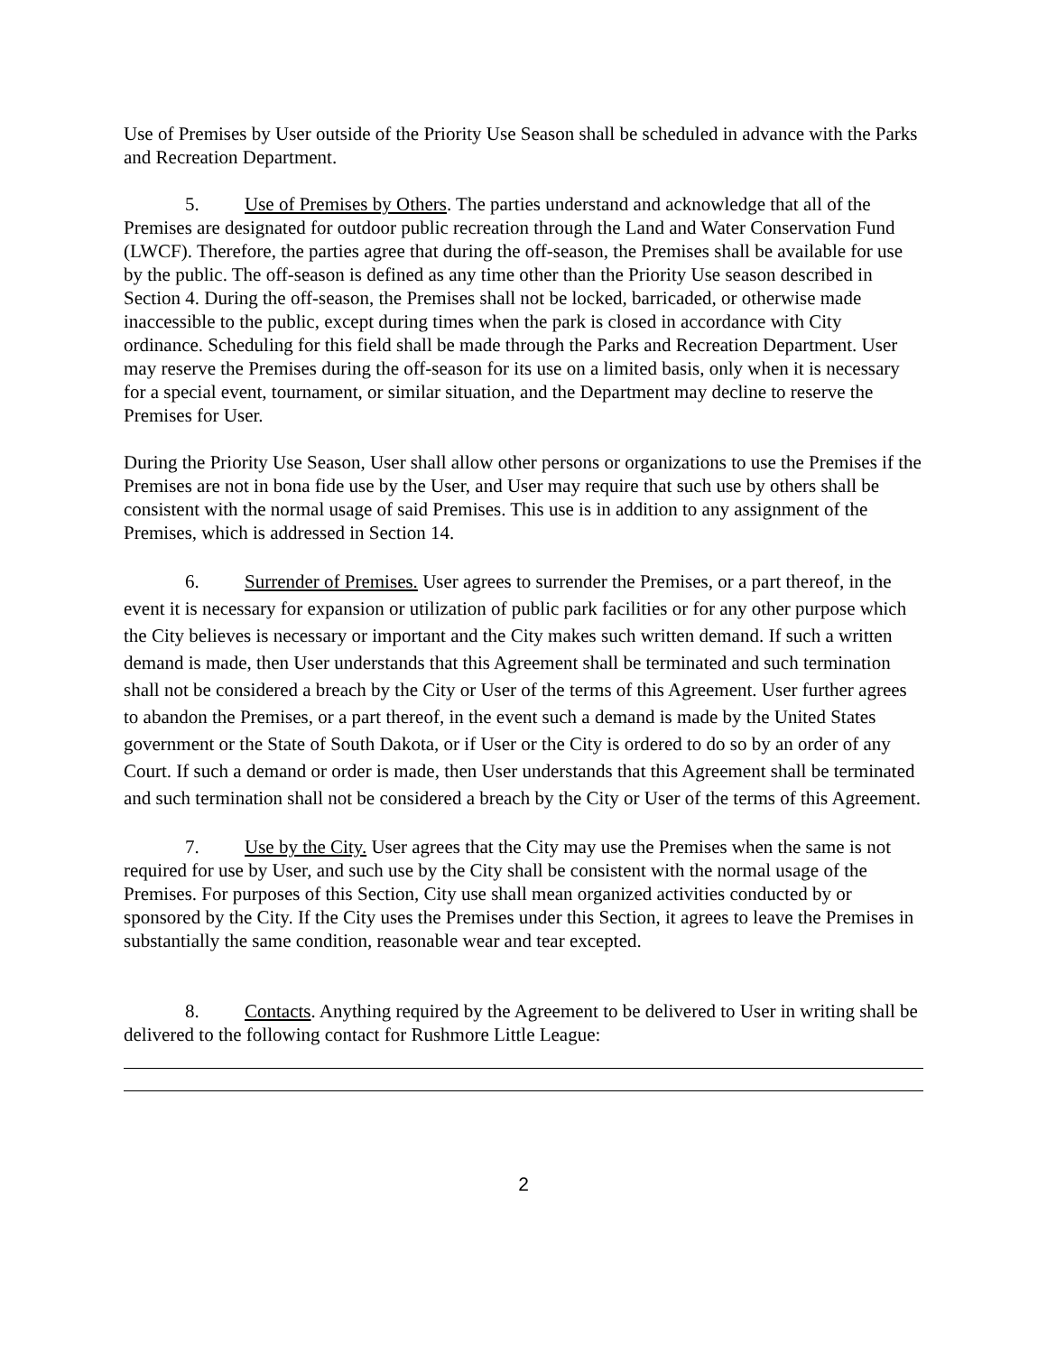Use of Premises by User outside of the Priority Use Season shall be scheduled in advance with the Parks and Recreation Department.
5. Use of Premises by Others. The parties understand and acknowledge that all of the Premises are designated for outdoor public recreation through the Land and Water Conservation Fund (LWCF). Therefore, the parties agree that during the off-season, the Premises shall be available for use by the public. The off-season is defined as any time other than the Priority Use season described in Section 4. During the off-season, the Premises shall not be locked, barricaded, or otherwise made inaccessible to the public, except during times when the park is closed in accordance with City ordinance. Scheduling for this field shall be made through the Parks and Recreation Department. User may reserve the Premises during the off-season for its use on a limited basis, only when it is necessary for a special event, tournament, or similar situation, and the Department may decline to reserve the Premises for User.
During the Priority Use Season, User shall allow other persons or organizations to use the Premises if the Premises are not in bona fide use by the User, and User may require that such use by others shall be consistent with the normal usage of said Premises. This use is in addition to any assignment of the Premises, which is addressed in Section 14.
6. Surrender of Premises. User agrees to surrender the Premises, or a part thereof, in the event it is necessary for expansion or utilization of public park facilities or for any other purpose which the City believes is necessary or important and the City makes such written demand. If such a written demand is made, then User understands that this Agreement shall be terminated and such termination shall not be considered a breach by the City or User of the terms of this Agreement. User further agrees to abandon the Premises, or a part thereof, in the event such a demand is made by the United States government or the State of South Dakota, or if User or the City is ordered to do so by an order of any Court. If such a demand or order is made, then User understands that this Agreement shall be terminated and such termination shall not be considered a breach by the City or User of the terms of this Agreement.
7. Use by the City. User agrees that the City may use the Premises when the same is not required for use by User, and such use by the City shall be consistent with the normal usage of the Premises. For purposes of this Section, City use shall mean organized activities conducted by or sponsored by the City. If the City uses the Premises under this Section, it agrees to leave the Premises in substantially the same condition, reasonable wear and tear excepted.
8. Contacts. Anything required by the Agreement to be delivered to User in writing shall be delivered to the following contact for Rushmore Little League:
2